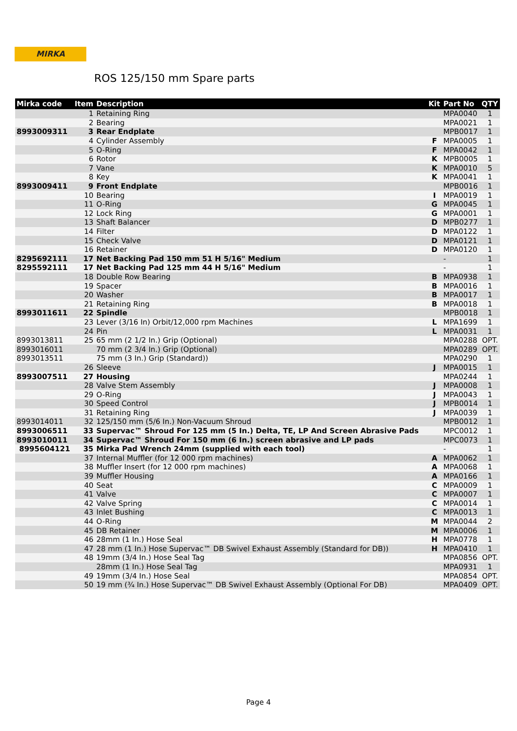MIRKA
ROS 125/150 mm Spare parts
| Mirka code | Item | Description | Kit | Part No | QTY |
| --- | --- | --- | --- | --- | --- |
| | 1 | Retaining Ring | | MPA0040 | 1 |
| | 2 | Bearing | | MPA0021 | 1 |
| 8993009311 | 3 | Rear Endplate | | MPB0017 | 1 |
| | 4 | Cylinder Assembly | F | MPA0005 | 1 |
| | 5 | O-Ring | F | MPA0042 | 1 |
| | 6 | Rotor | K | MPB0005 | 1 |
| | 7 | Vane | K | MPA0010 | 5 |
| | 8 | Key | K | MPA0041 | 1 |
| 8993009411 | 9 | Front Endplate | | MPB0016 | 1 |
| | 10 | Bearing | I | MPA0019 | 1 |
| | 11 | O-Ring | G | MPA0045 | 1 |
| | 12 | Lock Ring | G | MPA0001 | 1 |
| | 13 | Shaft Balancer | D | MPB0277 | 1 |
| | 14 | Filter | D | MPA0122 | 1 |
| | 15 | Check Valve | D | MPA0121 | 1 |
| | 16 | Retainer | D | MPA0120 | 1 |
| 8295692111 | 17 | Net Backing Pad 150 mm 51 H 5/16" Medium | | - | 1 |
| 8295592111 | 17 | Net Backing Pad 125 mm 44 H 5/16" Medium | | - | 1 |
| | 18 | Double Row Bearing | B | MPA0938 | 1 |
| | 19 | Spacer | B | MPA0016 | 1 |
| | 20 | Washer | B | MPA0017 | 1 |
| | 21 | Retaining Ring | B | MPA0018 | 1 |
| 8993011611 | 22 | Spindle | | MPB0018 | 1 |
| | 23 | Lever (3/16 In) Orbit/12,000 rpm Machines | L | MPA1699 | 1 |
| | 24 | Pin | L | MPA0031 | 1 |
| 8993013811 | 25 | 65 mm (2 1/2 In.) Grip (Optional) | | MPA0288 | OPT. |
| 8993016011 | | 70 mm (2 3/4 In.) Grip (Optional) | | MPA0289 | OPT. |
| 8993013511 | | 75 mm (3 In.) Grip (Standard)) | | MPA0290 | 1 |
| | 26 | Sleeve | J | MPA0015 | 1 |
| 8993007511 | 27 | Housing | | MPA0244 | 1 |
| | 28 | Valve Stem Assembly | J | MPA0008 | 1 |
| | 29 | O-Ring | J | MPA0043 | 1 |
| | 30 | Speed Control | J | MPB0014 | 1 |
| | 31 | Retaining Ring | J | MPA0039 | 1 |
| 8993014011 | 32 | 125/150 mm (5/6 In.) Non-Vacuum Shroud | | MPB0012 | 1 |
| 8993006511 | 33 | Supervac™ Shroud For 125 mm (5 In.) Delta, TE, LP And Screen Abrasive Pads | | MPC0012 | 1 |
| 8993010011 | 34 | Supervac™ Shroud For 150 mm (6 In.) screen abrasive and LP pads | | MPC0073 | 1 |
| 8995604121 | 35 | Mirka Pad Wrench 24mm (supplied with each tool) | | - | 1 |
| | 37 | Internal Muffler (for 12 000 rpm machines) | A | MPA0062 | 1 |
| | 38 | Muffler Insert (for 12 000 rpm machines) | A | MPA0068 | 1 |
| | 39 | Muffler Housing | A | MPA0166 | 1 |
| | 40 | Seat | C | MPA0009 | 1 |
| | 41 | Valve | C | MPA0007 | 1 |
| | 42 | Valve Spring | C | MPA0014 | 1 |
| | 43 | Inlet Bushing | C | MPA0013 | 1 |
| | 44 | O-Ring | M | MPA0044 | 2 |
| | 45 | DB Retainer | M | MPA0006 | 1 |
| | 46 | 28mm (1 In.) Hose Seal | H | MPA0778 | 1 |
| | 47 | 28 mm (1 In.) Hose Supervac™ DB Swivel Exhaust Assembly (Standard for DB)) | H | MPA0410 | 1 |
| | 48 | 19mm (3/4 In.) Hose Seal Tag | | MPA0856 | OPT. |
| | | 28mm (1 In.) Hose Seal Tag | | MPA0931 | 1 |
| | 49 | 19mm (3/4 In.) Hose Seal | | MPA0854 | OPT. |
| | 50 | 19 mm (¾ In.) Hose Supervac™ DB Swivel Exhaust Assembly (Optional For DB) | | MPA0409 | OPT. |
Page 4